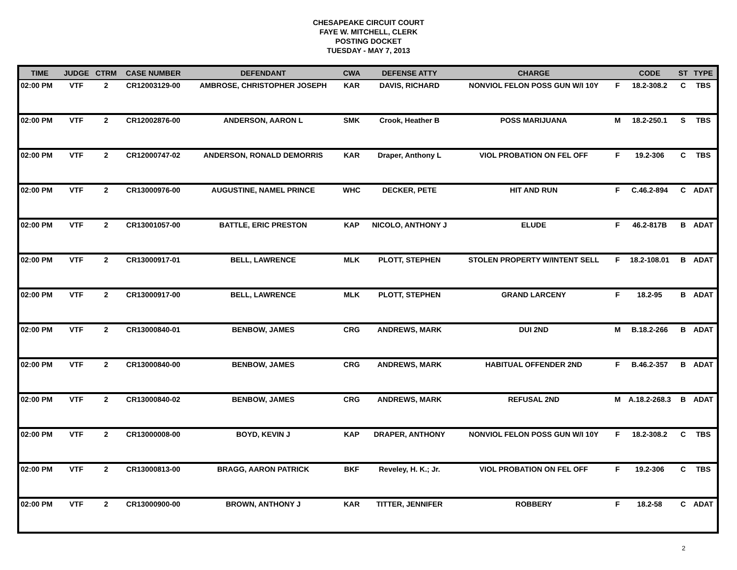CHESAPEAKE CIRCUIT COURT
FAYE W. MITCHELL, CLERK
POSTING DOCKET
TUESDAY - MAY 7, 2013
| TIME | JUDGE | CTRM | CASE NUMBER | DEFENDANT | CWA | DEFENSE ATTY | CHARGE | | CODE | ST | TYPE |
| --- | --- | --- | --- | --- | --- | --- | --- | --- | --- | --- | --- |
| 02:00 PM | VTF | 2 | CR12003129-00 | AMBROSE, CHRISTOPHER JOSEPH | KAR | DAVIS, RICHARD | NONVIOL FELON POSS GUN W/I 10Y | F | 18.2-308.2 | C | TBS |
| 02:00 PM | VTF | 2 | CR12002876-00 | ANDERSON, AARON L | SMK | Crook, Heather B | POSS MARIJUANA | M | 18.2-250.1 | S | TBS |
| 02:00 PM | VTF | 2 | CR12000747-02 | ANDERSON, RONALD DEMORRIS | KAR | Draper, Anthony L | VIOL PROBATION ON FEL OFF | F | 19.2-306 | C | TBS |
| 02:00 PM | VTF | 2 | CR13000976-00 | AUGUSTINE, NAMEL PRINCE | WHC | DECKER, PETE | HIT AND RUN | F | C.46.2-894 | C | ADAT |
| 02:00 PM | VTF | 2 | CR13001057-00 | BATTLE, ERIC PRESTON | KAP | NICOLO, ANTHONY J | ELUDE | F | 46.2-817B | B | ADAT |
| 02:00 PM | VTF | 2 | CR13000917-01 | BELL, LAWRENCE | MLK | PLOTT, STEPHEN | STOLEN PROPERTY W/INTENT SELL | F | 18.2-108.01 | B | ADAT |
| 02:00 PM | VTF | 2 | CR13000917-00 | BELL, LAWRENCE | MLK | PLOTT, STEPHEN | GRAND LARCENY | F | 18.2-95 | B | ADAT |
| 02:00 PM | VTF | 2 | CR13000840-01 | BENBOW, JAMES | CRG | ANDREWS, MARK | DUI 2ND | M | B.18.2-266 | B | ADAT |
| 02:00 PM | VTF | 2 | CR13000840-00 | BENBOW, JAMES | CRG | ANDREWS, MARK | HABITUAL OFFENDER 2ND | F | B.46.2-357 | B | ADAT |
| 02:00 PM | VTF | 2 | CR13000840-02 | BENBOW, JAMES | CRG | ANDREWS, MARK | REFUSAL 2ND | M | A.18.2-268.3 | B | ADAT |
| 02:00 PM | VTF | 2 | CR13000008-00 | BOYD, KEVIN J | KAP | DRAPER, ANTHONY | NONVIOL FELON POSS GUN W/I 10Y | F | 18.2-308.2 | C | TBS |
| 02:00 PM | VTF | 2 | CR13000813-00 | BRAGG, AARON PATRICK | BKF | Reveley, H. K.; Jr. | VIOL PROBATION ON FEL OFF | F | 19.2-306 | C | TBS |
| 02:00 PM | VTF | 2 | CR13000900-00 | BROWN, ANTHONY J | KAR | TITTER, JENNIFER | ROBBERY | F | 18.2-58 | C | ADAT |
2